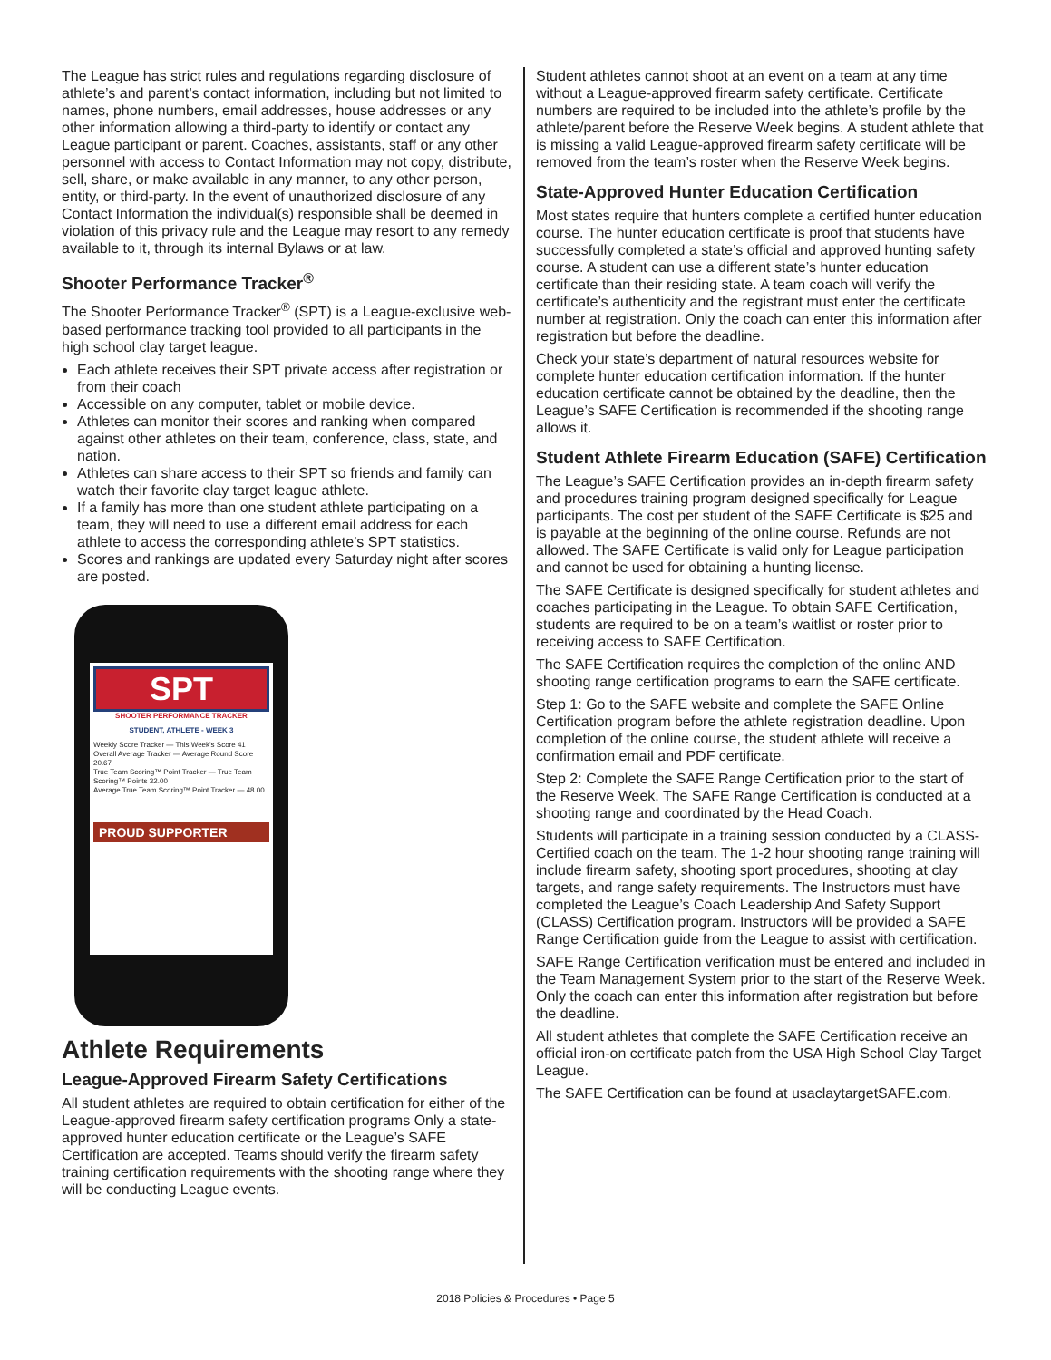The League has strict rules and regulations regarding disclosure of athlete’s and parent’s contact information, including but not limited to names, phone numbers, email addresses, house addresses or any other information allowing a third-party to identify or contact any League participant or parent. Coaches, assistants, staff or any other personnel with access to Contact Information may not copy, distribute, sell, share, or make available in any manner, to any other person, entity, or third-party. In the event of unauthorized disclosure of any Contact Information the individual(s) responsible shall be deemed in violation of this privacy rule and the League may resort to any remedy available to it, through its internal Bylaws or at law.
Shooter Performance Tracker<sup>®</sup>
The Shooter Performance Tracker<sup>®</sup> (SPT) is a League-exclusive web-based performance tracking tool provided to all participants in the high school clay target league.
Each athlete receives their SPT private access after registration or from their coach
Accessible on any computer, tablet or mobile device.
Athletes can monitor their scores and ranking when compared against other athletes on their team, conference, class, state, and nation.
Athletes can share access to their SPT so friends and family can watch their favorite clay target league athlete.
If a family has more than one student athlete participating on a team, they will need to use a different email address for each athlete to access the corresponding athlete’s SPT statistics.
Scores and rankings are updated every Saturday night after scores are posted.
SPT
SHOOTER PERFORMANCE TRACKER
STUDENT, ATHLETE - WEEK 3
Weekly Score Tracker — This Week's Score 41
Overall Average Tracker — Average Round Score 20.67
True Team Scoring™ Point Tracker — True Team Scoring™ Points 32.00
Average True Team Scoring™ Point Tracker — 48.00
PROUD SUPPORTER
Athlete Requirements
League-Approved Firearm Safety Certifications
All student athletes are required to obtain certification for either of the League-approved firearm safety certification programs Only a state-approved hunter education certificate or the League’s SAFE Certification are accepted. Teams should verify the firearm safety training certification requirements with the shooting range where they will be conducting League events.
Student athletes cannot shoot at an event on a team at any time without a League-approved firearm safety certificate. Certificate numbers are required to be included into the athlete’s profile by the athlete/parent before the Reserve Week begins. A student athlete that is missing a valid League-approved firearm safety certificate will be removed from the team’s roster when the Reserve Week begins.
State-Approved Hunter Education Certification
Most states require that hunters complete a certified hunter education course. The hunter education certificate is proof that students have successfully completed a state’s official and approved hunting safety course. A student can use a different state’s hunter education certificate than their residing state. A team coach will verify the certificate’s authenticity and the registrant must enter the certificate number at registration. Only the coach can enter this information after registration but before the deadline.
Check your state’s department of natural resources website for complete hunter education certification information. If the hunter education certificate cannot be obtained by the deadline, then the League’s SAFE Certification is recommended if the shooting range allows it.
Student Athlete Firearm Education (SAFE) Certification
The League’s SAFE Certification provides an in-depth firearm safety and procedures training program designed specifically for League participants. The cost per student of the SAFE Certificate is $25 and is payable at the beginning of the online course. Refunds are not allowed. The SAFE Certificate is valid only for League participation and cannot be used for obtaining a hunting license.
The SAFE Certificate is designed specifically for student athletes and coaches participating in the League. To obtain SAFE Certification, students are required to be on a team’s waitlist or roster prior to receiving access to SAFE Certification.
The SAFE Certification requires the completion of the online AND shooting range certification programs to earn the SAFE certificate.
Step 1: Go to the SAFE website and complete the SAFE Online Certification program before the athlete registration deadline. Upon completion of the online course, the student athlete will receive a confirmation email and PDF certificate.
Step 2: Complete the SAFE Range Certification prior to the start of the Reserve Week. The SAFE Range Certification is conducted at a shooting range and coordinated by the Head Coach.
Students will participate in a training session conducted by a CLASS-Certified coach on the team. The 1-2 hour shooting range training will include firearm safety, shooting sport procedures, shooting at clay targets, and range safety requirements. The Instructors must have completed the League’s Coach Leadership And Safety Support (CLASS) Certification program. Instructors will be provided a SAFE Range Certification guide from the League to assist with certification.
SAFE Range Certification verification must be entered and included in the Team Management System prior to the start of the Reserve Week. Only the coach can enter this information after registration but before the deadline.
All student athletes that complete the SAFE Certification receive an official iron-on certificate patch from the USA High School Clay Target League.
The SAFE Certification can be found at usaclaytargetSAFE.com.
2018 Policies & Procedures • Page 5